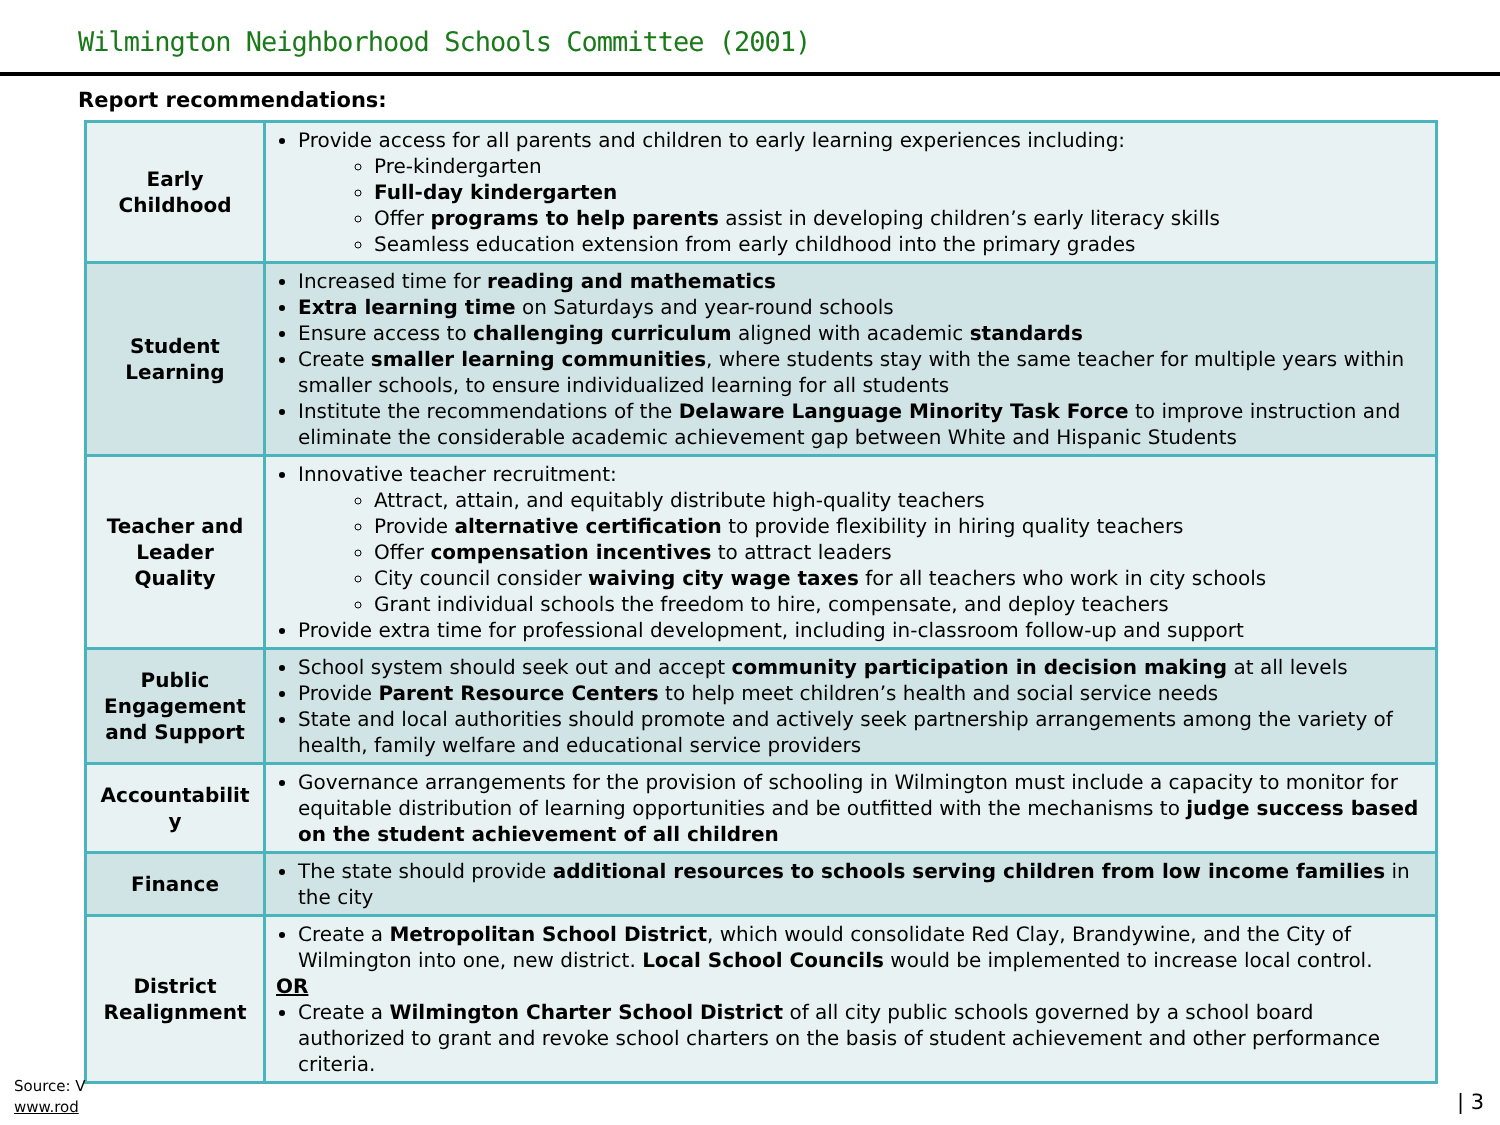Wilmington Neighborhood Schools Committee (2001)
Report recommendations:
| Early Childhood | Provide access for all parents and children to early learning experiences including: Pre-kindergarten Full-day kindergarten Offer programs to help parents assist in developing children’s early literacy skills Seamless education extension from early childhood into the primary grades |
| Student Learning | Increased time for reading and mathematics Extra learning time on Saturdays and year-round schools Ensure access to challenging curriculum aligned with academic standards Create smaller learning communities , where students stay with the same teacher for multiple years within smaller schools, to ensure individualized learning for all students Institute the recommendations of the Delaware Language Minority Task Force to improve instruction and eliminate the considerable academic achievement gap between White and Hispanic Students |
| Teacher and Leader Quality | Innovative teacher recruitment: Attract, attain, and equitably distribute high-quality teachers Provide alternative certification to provide flexibility in hiring quality teachers Offer compensation incentives to attract leaders City council consider waiving city wage taxes for all teachers who work in city schools Grant individual schools the freedom to hire, compensate, and deploy teachers Provide extra time for professional development, including in-classroom follow-up and support |
| Public Engagement and Support | School system should seek out and accept community participation in decision making at all levels Provide Parent Resource Centers to help meet children’s health and social service needs State and local authorities should promote and actively seek partnership arrangements among the variety of health, family welfare and educational service providers |
| Accountabilit y | Governance arrangements for the provision of schooling in Wilmington must include a capacity to monitor for equitable distribution of learning opportunities and be outfitted with the mechanisms to judge success based on the student achievement of all children |
| Finance | The state should provide additional resources to schools serving children from low income families in the city |
| District Realignment | Create a Metropolitan School District , which would consolidate Red Clay, Brandywine, and the City of Wilmington into one, new district. Local School Councils would be implemented to increase local control. OR Create a Wilmington Charter School District of all city public schools governed by a school board authorized to grant and revoke school charters on the basis of student achievement and other performance criteria. |
Source: V
www.rod
| 3